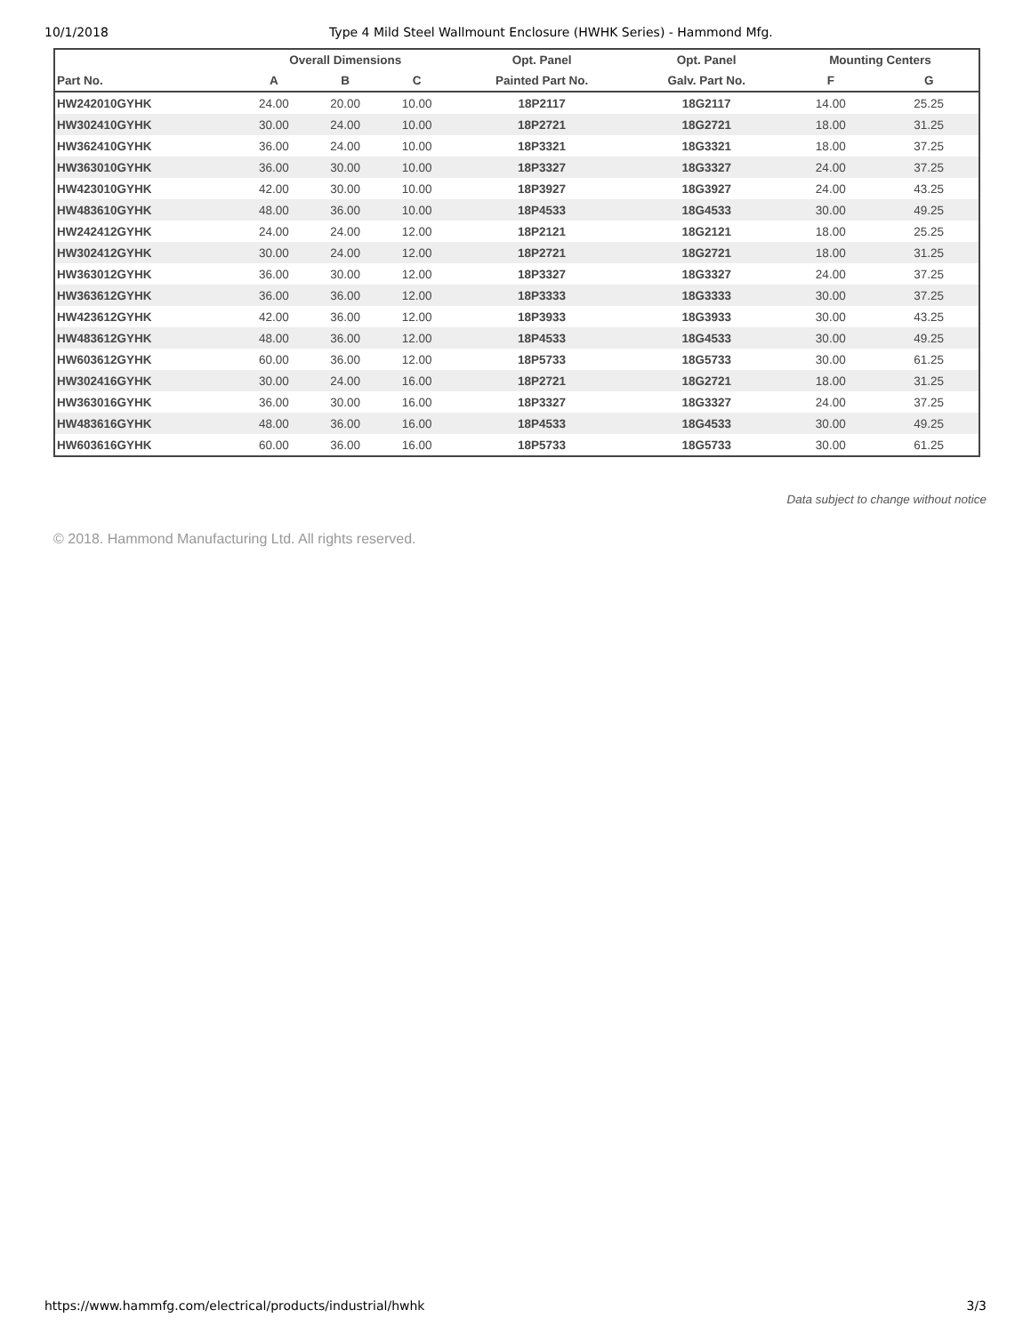10/1/2018 Type 4 Mild Steel Wallmount Enclosure (HWHK Series) - Hammond Mfg.
| | Overall Dimensions | | | Opt. Panel | Opt. Panel | Mounting Centers | |
| --- | --- | --- | --- | --- | --- | --- | --- |
| Part No. | A | B | C | Painted Part No. | Galv. Part No. | F | G |
| HW242010GYHK | 24.00 | 20.00 | 10.00 | 18P2117 | 18G2117 | 14.00 | 25.25 |
| HW302410GYHK | 30.00 | 24.00 | 10.00 | 18P2721 | 18G2721 | 18.00 | 31.25 |
| HW362410GYHK | 36.00 | 24.00 | 10.00 | 18P3321 | 18G3321 | 18.00 | 37.25 |
| HW363010GYHK | 36.00 | 30.00 | 10.00 | 18P3327 | 18G3327 | 24.00 | 37.25 |
| HW423010GYHK | 42.00 | 30.00 | 10.00 | 18P3927 | 18G3927 | 24.00 | 43.25 |
| HW483610GYHK | 48.00 | 36.00 | 10.00 | 18P4533 | 18G4533 | 30.00 | 49.25 |
| HW242412GYHK | 24.00 | 24.00 | 12.00 | 18P2121 | 18G2121 | 18.00 | 25.25 |
| HW302412GYHK | 30.00 | 24.00 | 12.00 | 18P2721 | 18G2721 | 18.00 | 31.25 |
| HW363012GYHK | 36.00 | 30.00 | 12.00 | 18P3327 | 18G3327 | 24.00 | 37.25 |
| HW363612GYHK | 36.00 | 36.00 | 12.00 | 18P3333 | 18G3333 | 30.00 | 37.25 |
| HW423612GYHK | 42.00 | 36.00 | 12.00 | 18P3933 | 18G3933 | 30.00 | 43.25 |
| HW483612GYHK | 48.00 | 36.00 | 12.00 | 18P4533 | 18G4533 | 30.00 | 49.25 |
| HW603612GYHK | 60.00 | 36.00 | 12.00 | 18P5733 | 18G5733 | 30.00 | 61.25 |
| HW302416GYHK | 30.00 | 24.00 | 16.00 | 18P2721 | 18G2721 | 18.00 | 31.25 |
| HW363016GYHK | 36.00 | 30.00 | 16.00 | 18P3327 | 18G3327 | 24.00 | 37.25 |
| HW483616GYHK | 48.00 | 36.00 | 16.00 | 18P4533 | 18G4533 | 30.00 | 49.25 |
| HW603616GYHK | 60.00 | 36.00 | 16.00 | 18P5733 | 18G5733 | 30.00 | 61.25 |
Data subject to change without notice
© 2018. Hammond Manufacturing Ltd. All rights reserved.
https://www.hammfg.com/electrical/products/industrial/hwhk 3/3